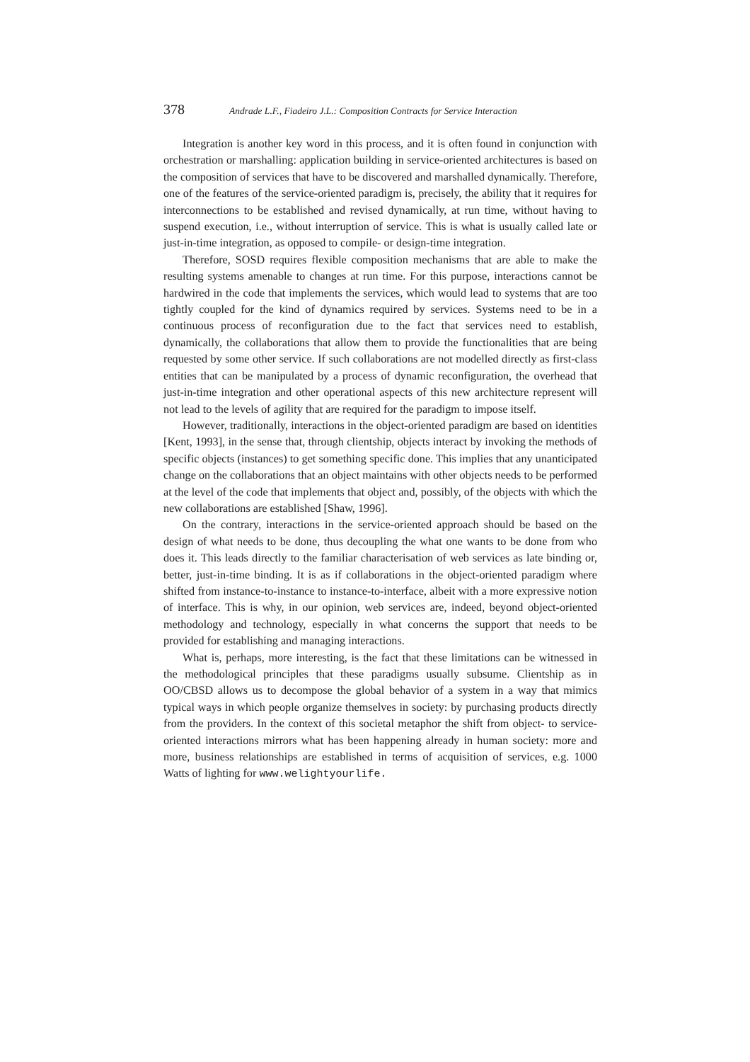378 Andrade L.F., Fiadeiro J.L.: Composition Contracts for Service Interaction
Integration is another key word in this process, and it is often found in conjunction with orchestration or marshalling: application building in service-oriented architectures is based on the composition of services that have to be discovered and marshalled dynamically. Therefore, one of the features of the service-oriented paradigm is, precisely, the ability that it requires for interconnections to be established and revised dynamically, at run time, without having to suspend execution, i.e., without interruption of service. This is what is usually called late or just-in-time integration, as opposed to compile- or design-time integration.
Therefore, SOSD requires flexible composition mechanisms that are able to make the resulting systems amenable to changes at run time. For this purpose, interactions cannot be hardwired in the code that implements the services, which would lead to systems that are too tightly coupled for the kind of dynamics required by services. Systems need to be in a continuous process of reconfiguration due to the fact that services need to establish, dynamically, the collaborations that allow them to provide the functionalities that are being requested by some other service. If such collaborations are not modelled directly as first-class entities that can be manipulated by a process of dynamic reconfiguration, the overhead that just-in-time integration and other operational aspects of this new architecture represent will not lead to the levels of agility that are required for the paradigm to impose itself.
However, traditionally, interactions in the object-oriented paradigm are based on identities [Kent, 1993], in the sense that, through clientship, objects interact by invoking the methods of specific objects (instances) to get something specific done. This implies that any unanticipated change on the collaborations that an object maintains with other objects needs to be performed at the level of the code that implements that object and, possibly, of the objects with which the new collaborations are established [Shaw, 1996].
On the contrary, interactions in the service-oriented approach should be based on the design of what needs to be done, thus decoupling the what one wants to be done from who does it. This leads directly to the familiar characterisation of web services as late binding or, better, just-in-time binding. It is as if collaborations in the object-oriented paradigm where shifted from instance-to-instance to instance-to-interface, albeit with a more expressive notion of interface. This is why, in our opinion, web services are, indeed, beyond object-oriented methodology and technology, especially in what concerns the support that needs to be provided for establishing and managing interactions.
What is, perhaps, more interesting, is the fact that these limitations can be witnessed in the methodological principles that these paradigms usually subsume. Clientship as in OO/CBSD allows us to decompose the global behavior of a system in a way that mimics typical ways in which people organize themselves in society: by purchasing products directly from the providers. In the context of this societal metaphor the shift from object- to service-oriented interactions mirrors what has been happening already in human society: more and more, business relationships are established in terms of acquisition of services, e.g. 1000 Watts of lighting for www.welightyourlife.